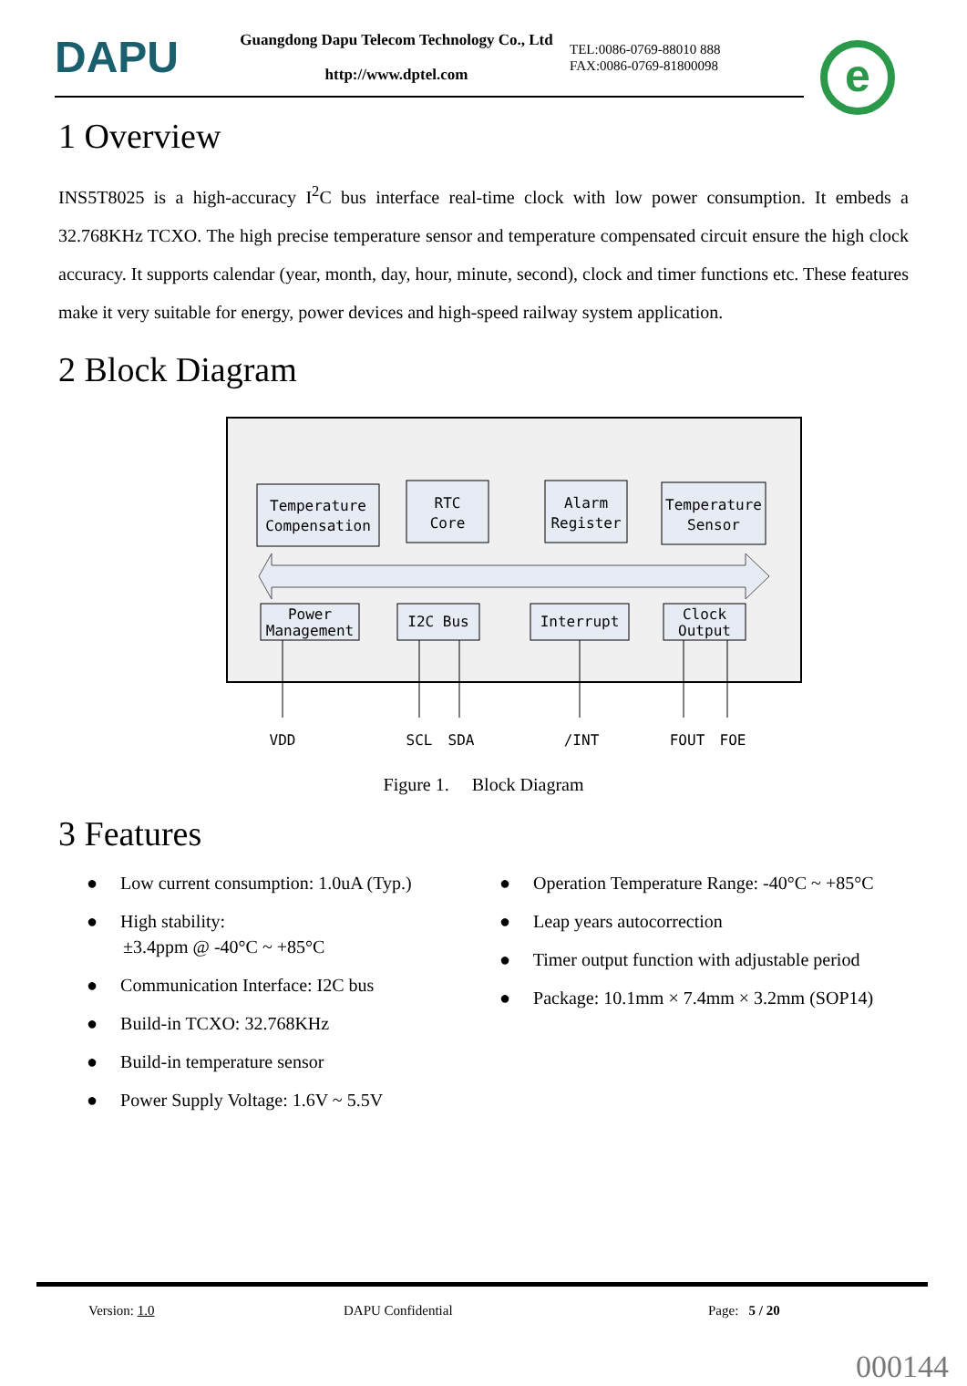DAPU
Guangdong Dapu Telecom Technology Co., Ltd
http://www.dptel.com
TEL:0086-0769-88010 888
FAX:0086-0769-81800098
e
1 Overview
INS5T8025 is a high-accuracy I<sup>2</sup>C bus interface real-time clock with low power consumption. It embeds a 32.768KHz TCXO. The high precise temperature sensor and temperature compensated circuit ensure the high clock accuracy. It supports calendar (year, month, day, hour, minute, second), clock and timer functions etc. These features make it very suitable for energy, power devices and high-speed railway system application.
2 Block Diagram
Temperature
Compensation
RTC
Core
Alarm
Register
Temperature
Sensor
Power
Management
I2C Bus
Interrupt
Clock
Output
VDD
SCL
SDA
/INT
FOUT
FOE
Figure 1. Block Diagram
3 Features
● Low current consumption: 1.0uA (Typ.)
● High stability:
±3.4ppm @ -40°C ~ +85°C
● Communication Interface: I2C bus
● Build-in TCXO: 32.768KHz
● Build-in temperature sensor
● Power Supply Voltage: 1.6V ~ 5.5V
● Operation Temperature Range: -40°C ~ +85°C
● Leap years autocorrection
● Timer output function with adjustable period
● Package: 10.1mm × 7.4mm × 3.2mm (SOP14)
Version: 1.0 DAPU Confidential Page: 5 / 20
000144